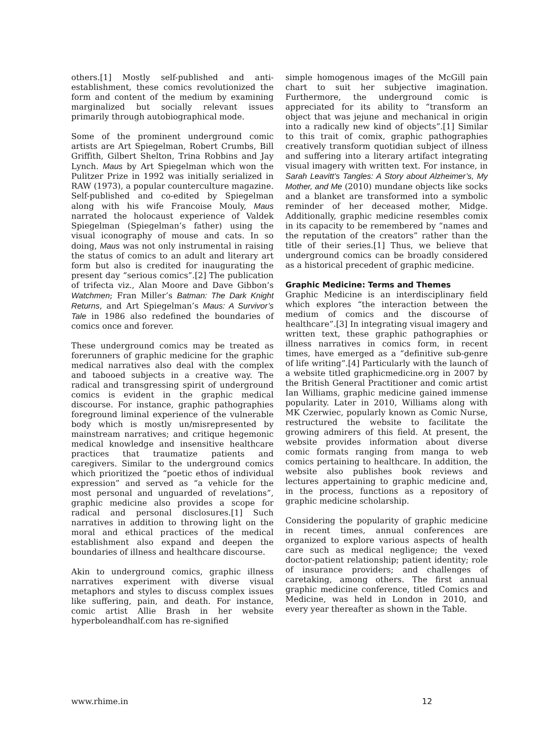others.[1] Mostly self-published and anti-establishment, these comics revolutionized the form and content of the medium by examining marginalized but socially relevant issues primarily through autobiographical mode.
Some of the prominent underground comic artists are Art Spiegelman, Robert Crumbs, Bill Griffith, Gilbert Shelton, Trina Robbins and Jay Lynch. Maus by Art Spiegelman which won the Pulitzer Prize in 1992 was initially serialized in RAW (1973), a popular counterculture magazine. Self-published and co-edited by Spiegelman along with his wife Francoise Mouly, Maus narrated the holocaust experience of Valdek Spiegelman (Spiegelman’s father) using the visual iconography of mouse and cats. In so doing, Maus was not only instrumental in raising the status of comics to an adult and literary art form but also is credited for inaugurating the present day “serious comics”.[2] The publication of trifecta viz., Alan Moore and Dave Gibbon’s Watchmen; Fran Miller’s Batman: The Dark Knight Returns, and Art Spiegelman’s Maus: A Survivor’s Tale in 1986 also redefined the boundaries of comics once and forever.
These underground comics may be treated as forerunners of graphic medicine for the graphic medical narratives also deal with the complex and tabooed subjects in a creative way. The radical and transgressing spirit of underground comics is evident in the graphic medical discourse. For instance, graphic pathographies foreground liminal experience of the vulnerable body which is mostly un/misrepresented by mainstream narratives; and critique hegemonic medical knowledge and insensitive healthcare practices that traumatize patients and caregivers. Similar to the underground comics which prioritized the “poetic ethos of individual expression” and served as “a vehicle for the most personal and unguarded of revelations”, graphic medicine also provides a scope for radical and personal disclosures.[1] Such narratives in addition to throwing light on the moral and ethical practices of the medical establishment also expand and deepen the boundaries of illness and healthcare discourse.
Akin to underground comics, graphic illness narratives experiment with diverse visual metaphors and styles to discuss complex issues like suffering, pain, and death. For instance, comic artist Allie Brash in her website hyperboleandhalf.com has re-signified
simple homogenous images of the McGill pain chart to suit her subjective imagination. Furthermore, the underground comic is appreciated for its ability to “transform an object that was jejune and mechanical in origin into a radically new kind of objects”.[1] Similar to this trait of comix, graphic pathographies creatively transform quotidian subject of illness and suffering into a literary artifact integrating visual imagery with written text. For instance, in Sarah Leavitt’s Tangles: A Story about Alzheimer’s, My Mother, and Me (2010) mundane objects like socks and a blanket are transformed into a symbolic reminder of her deceased mother, Midge. Additionally, graphic medicine resembles comix in its capacity to be remembered by “names and the reputation of the creators” rather than the title of their series.[1] Thus, we believe that underground comics can be broadly considered as a historical precedent of graphic medicine.
Graphic Medicine: Terms and Themes
Graphic Medicine is an interdisciplinary field which explores “the interaction between the medium of comics and the discourse of healthcare”.[3] In integrating visual imagery and written text, these graphic pathographies or illness narratives in comics form, in recent times, have emerged as a “definitive sub-genre of life writing”.[4] Particularly with the launch of a website titled graphicmedicine.org in 2007 by the British General Practitioner and comic artist Ian Williams, graphic medicine gained immense popularity. Later in 2010, Williams along with MK Czerwiec, popularly known as Comic Nurse, restructured the website to facilitate the growing admirers of this field. At present, the website provides information about diverse comic formats ranging from manga to web comics pertaining to healthcare. In addition, the website also publishes book reviews and lectures appertaining to graphic medicine and, in the process, functions as a repository of graphic medicine scholarship.
Considering the popularity of graphic medicine in recent times, annual conferences are organized to explore various aspects of health care such as medical negligence; the vexed doctor-patient relationship; patient identity; role of insurance providers; and challenges of caretaking, among others. The first annual graphic medicine conference, titled Comics and Medicine, was held in London in 2010, and every year thereafter as shown in the Table.
www.rhime.in 12